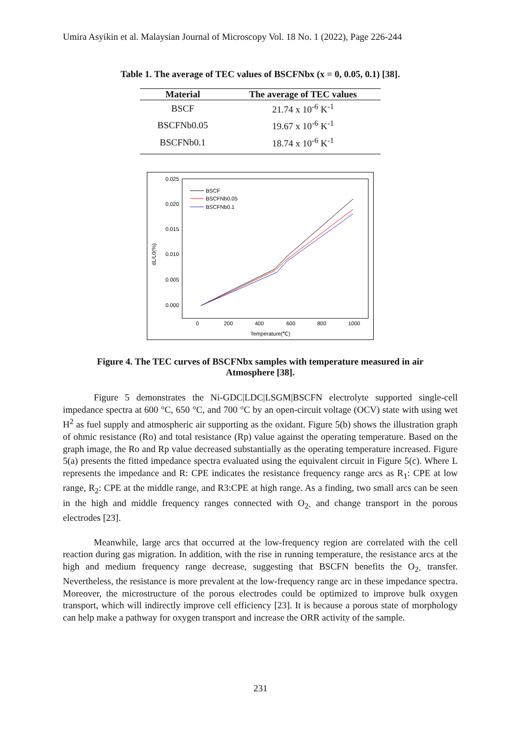Umira Asyikin et al. Malaysian Journal of Microscopy Vol. 18 No. 1 (2022), Page 226-244
Table 1. The average of TEC values of BSCFNbx (x = 0, 0.05, 0.1) [38].
| Material | The average of TEC values |
| --- | --- |
| BSCF | 21.74 x 10<sup>-6</sup> K<sup>-1</sup> |
| BSCFNb0.05 | 19.67 x 10<sup>-6</sup> K<sup>-1</sup> |
| BSCFNb0.1 | 18.74 x 10<sup>-6</sup> K<sup>-1</sup> |
0.025
0.020
0.015
0.010
0.005
0.000
0
200
400
600
800
1000
Temperature(℃)
dL/L0(%)
BSCF
BSCFNb0.05
BSCFNb0.1
Figure 4. The TEC curves of BSCFNbx samples with temperature measured in air
Atmosphere [38].
Figure 5 demonstrates the Ni-GDC|LDC|LSGM|BSCFN electrolyte supported single-cell impedance spectra at 600 °C, 650 °C, and 700 °C by an open-circuit voltage (OCV) state with using wet H<sup>2</sup> as fuel supply and atmospheric air supporting as the oxidant. Figure 5(b) shows the illustration graph of ohmic resistance (Ro) and total resistance (Rp) value against the operating temperature. Based on the graph image, the Ro and Rp value decreased substantially as the operating temperature increased. Figure 5(a) presents the fitted impedance spectra evaluated using the equivalent circuit in Figure 5(c). Where L represents the impedance and R: CPE indicates the resistance frequency range arcs as R<sub>1</sub>: CPE at low range, R<sub>2</sub>: CPE at the middle range, and R3:CPE at high range. As a finding, two small arcs can be seen in the high and middle frequency ranges connected with O<sub>2-</sub> and change transport in the porous electrodes [23].
Meanwhile, large arcs that occurred at the low-frequency region are correlated with the cell reaction during gas migration. In addition, with the rise in running temperature, the resistance arcs at the high and medium frequency range decrease, suggesting that BSCFN benefits the O<sub>2-</sub> transfer. Nevertheless, the resistance is more prevalent at the low-frequency range arc in these impedance spectra. Moreover, the microstructure of the porous electrodes could be optimized to improve bulk oxygen transport, which will indirectly improve cell efficiency [23]. It is because a porous state of morphology can help make a pathway for oxygen transport and increase the ORR activity of the sample.
231